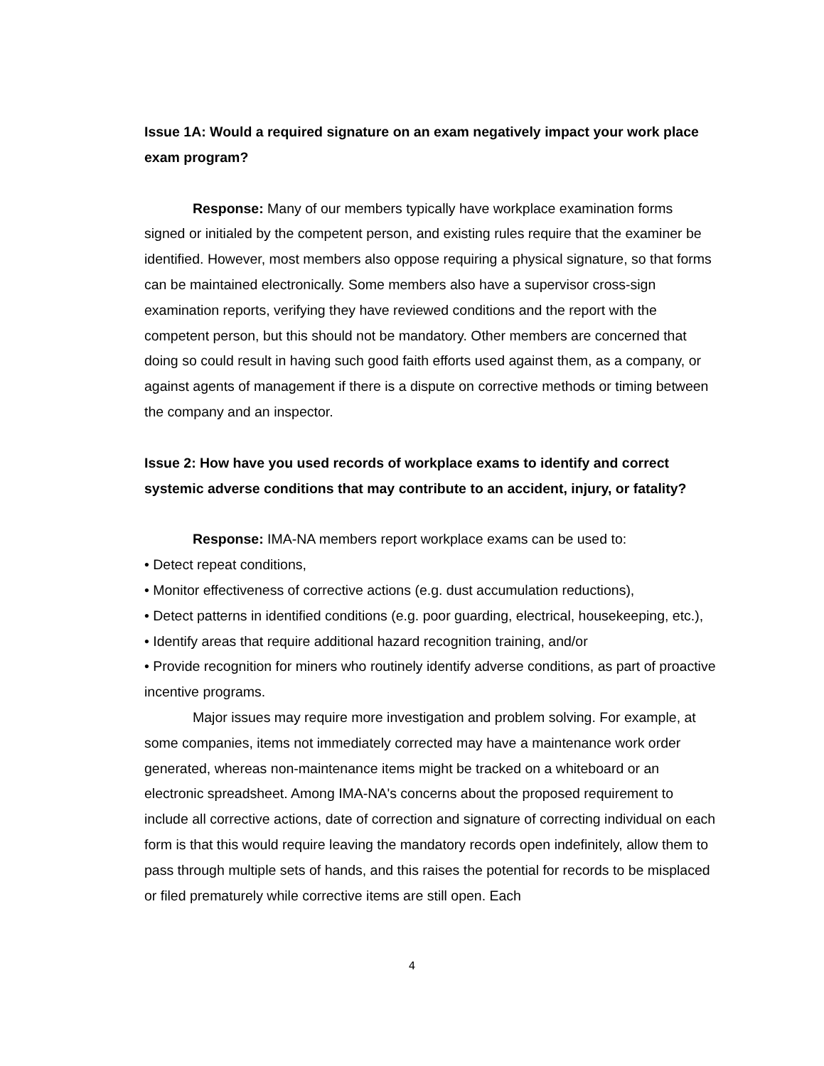Issue 1A: Would a required signature on an exam negatively impact your work place exam program?
Response: Many of our members typically have workplace examination forms signed or initialed by the competent person, and existing rules require that the examiner be identified. However, most members also oppose requiring a physical signature, so that forms can be maintained electronically. Some members also have a supervisor cross-sign examination reports, verifying they have reviewed conditions and the report with the competent person, but this should not be mandatory. Other members are concerned that doing so could result in having such good faith efforts used against them, as a company, or against agents of management if there is a dispute on corrective methods or timing between the company and an inspector.
Issue 2: How have you used records of workplace exams to identify and correct systemic adverse conditions that may contribute to an accident, injury, or fatality?
Response: IMA-NA members report workplace exams can be used to:
• Detect repeat conditions,
• Monitor effectiveness of corrective actions (e.g. dust accumulation reductions),
• Detect patterns in identified conditions (e.g. poor guarding, electrical, housekeeping, etc.),
• Identify areas that require additional hazard recognition training, and/or
• Provide recognition for miners who routinely identify adverse conditions, as part of proactive incentive programs.
Major issues may require more investigation and problem solving. For example, at some companies, items not immediately corrected may have a maintenance work order generated, whereas non-maintenance items might be tracked on a whiteboard or an electronic spreadsheet. Among IMA-NA's concerns about the proposed requirement to include all corrective actions, date of correction and signature of correcting individual on each form is that this would require leaving the mandatory records open indefinitely, allow them to pass through multiple sets of hands, and this raises the potential for records to be misplaced or filed prematurely while corrective items are still open. Each
4